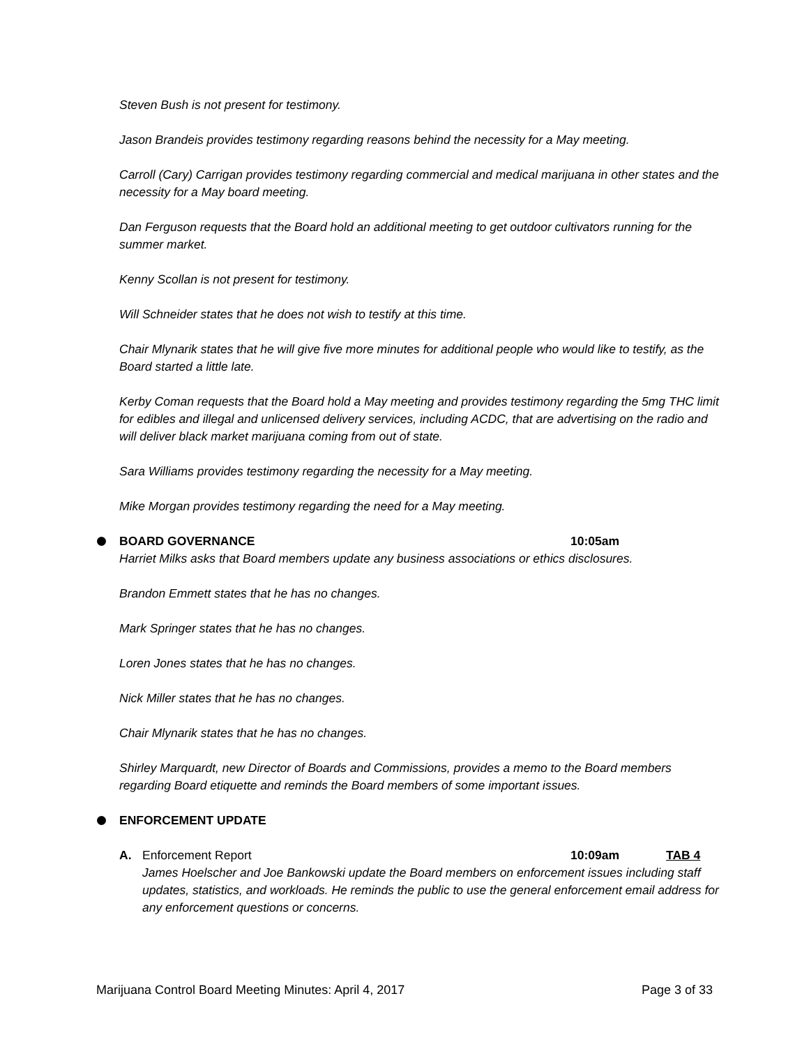Steven Bush is not present for testimony.
Jason Brandeis provides testimony regarding reasons behind the necessity for a May meeting.
Carroll (Cary) Carrigan provides testimony regarding commercial and medical marijuana in other states and the necessity for a May board meeting.
Dan Ferguson requests that the Board hold an additional meeting to get outdoor cultivators running for the summer market.
Kenny Scollan is not present for testimony.
Will Schneider states that he does not wish to testify at this time.
Chair Mlynarik states that he will give five more minutes for additional people who would like to testify, as the Board started a little late.
Kerby Coman requests that the Board hold a May meeting and provides testimony regarding the 5mg THC limit for edibles and illegal and unlicensed delivery services, including ACDC, that are advertising on the radio and will deliver black market marijuana coming from out of state.
Sara Williams provides testimony regarding the necessity for a May meeting.
Mike Morgan provides testimony regarding the need for a May meeting.
BOARD GOVERNANCE 10:05am
Harriet Milks asks that Board members update any business associations or ethics disclosures.
Brandon Emmett states that he has no changes.
Mark Springer states that he has no changes.
Loren Jones states that he has no changes.
Nick Miller states that he has no changes.
Chair Mlynarik states that he has no changes.
Shirley Marquardt, new Director of Boards and Commissions, provides a memo to the Board members regarding Board etiquette and reminds the Board members of some important issues.
ENFORCEMENT UPDATE
A. Enforcement Report 10:09am TAB 4
James Hoelscher and Joe Bankowski update the Board members on enforcement issues including staff updates, statistics, and workloads. He reminds the public to use the general enforcement email address for any enforcement questions or concerns.
Marijuana Control Board Meeting Minutes: April 4, 2017 Page 3 of 33